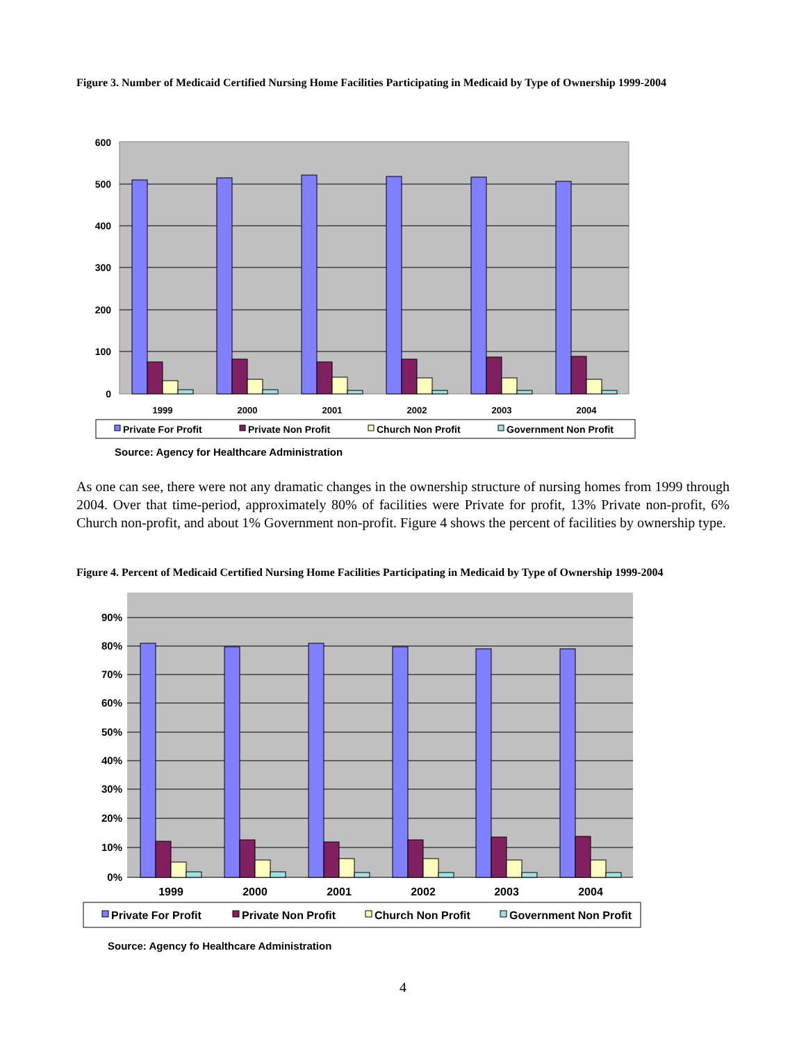Figure 3. Number of Medicaid Certified Nursing Home Facilities Participating in Medicaid by Type of Ownership 1999-2004
600
500
400
300
200
100
0
1999
2000
2001
2002
2003
2004
Private For Profit
Private Non Profit
Church Non Profit
Government Non Profit
Source: Agency for Healthcare Administration
As one can see, there were not any dramatic changes in the ownership structure of nursing homes from 1999 through 2004. Over that time-period, approximately 80% of facilities were Private for profit, 13% Private non-profit, 6% Church non-profit, and about 1% Government non-profit. Figure 4 shows the percent of facilities by ownership type.
Figure 4. Percent of Medicaid Certified Nursing Home Facilities Participating in Medicaid by Type of Ownership 1999-2004
90%
80%
70%
60%
50%
40%
30%
20%
10%
0%
1999
2000
2001
2002
2003
2004
Private For Profit
Private Non Profit
Church Non Profit
Government Non Profit
Source: Agency fo Healthcare Administration
4